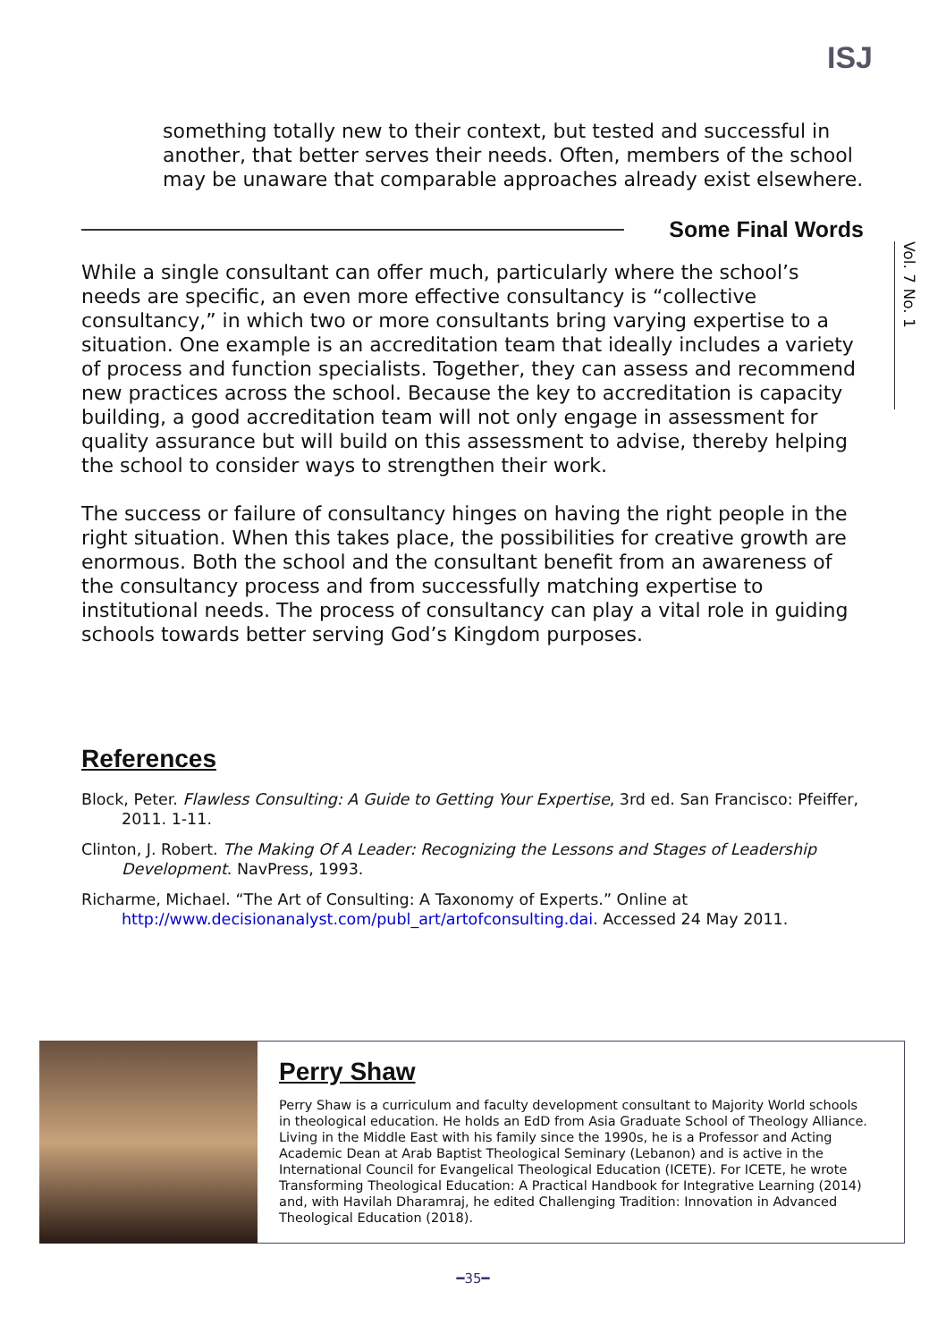ISJ
something totally new to their context, but tested and successful in another, that better serves their needs. Often, members of the school may be unaware that comparable approaches already exist elsewhere.
Some Final Words
Vol. 7 No. 1
While a single consultant can offer much, particularly where the school’s needs are specific, an even more effective consultancy is “collective consultancy,” in which two or more consultants bring varying expertise to a situation. One example is an accreditation team that ideally includes a variety of process and function specialists. Together, they can assess and recommend new practices across the school. Because the key to accreditation is capacity building, a good accreditation team will not only engage in assessment for quality assurance but will build on this assessment to advise, thereby helping the school to consider ways to strengthen their work.
The success or failure of consultancy hinges on having the right people in the right situation. When this takes place, the possibilities for creative growth are enormous. Both the school and the consultant benefit from an awareness of the consultancy process and from successfully matching expertise to institutional needs. The process of consultancy can play a vital role in guiding schools towards better serving God’s Kingdom purposes.
References
Block, Peter. Flawless Consulting: A Guide to Getting Your Expertise, 3rd ed. San Francisco: Pfeiffer, 2011. 1-11.
Clinton, J. Robert. The Making Of A Leader: Recognizing the Lessons and Stages of Leadership Development. NavPress, 1993.
Richarme, Michael. “The Art of Consulting: A Taxonomy of Experts.” Online at http://www.decisionanalyst.com/publ_art/artofconsulting.dai. Accessed 24 May 2011.
Perry Shaw
Perry Shaw is a curriculum and faculty development consultant to Majority World schools in theological education. He holds an EdD from Asia Graduate School of Theology Alliance. Living in the Middle East with his family since the 1990s, he is a Professor and Acting Academic Dean at Arab Baptist Theological Seminary (Lebanon) and is active in the International Council for Evangelical Theological Education (ICETE). For ICETE, he wrote Transforming Theological Education: A Practical Handbook for Integrative Learning (2014) and, with Havilah Dharamraj, he edited Challenging Tradition: Innovation in Advanced Theological Education (2018).
━35━